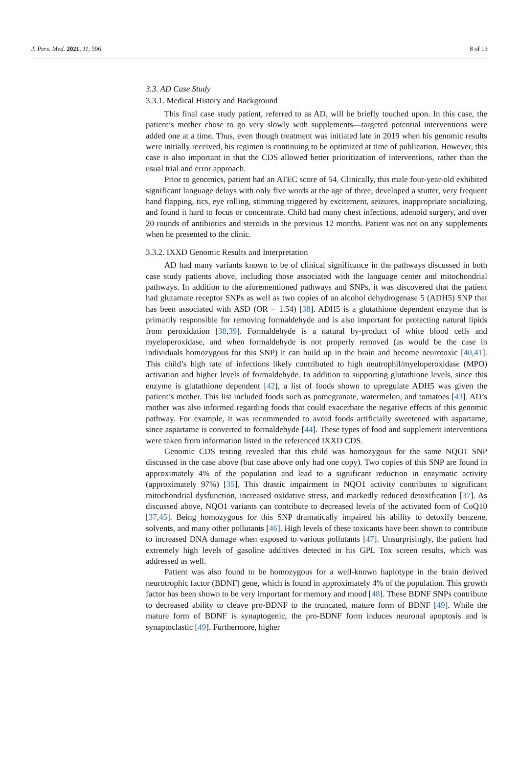J. Pers. Med. 2021, 11, 596 8 of 13
3.3. AD Case Study
3.3.1. Medical History and Background
This final case study patient, referred to as AD, will be briefly touched upon. In this case, the patient’s mother chose to go very slowly with supplements—targeted potential interventions were added one at a time. Thus, even though treatment was initiated late in 2019 when his genomic results were initially received, his regimen is continuing to be optimized at time of publication. However, this case is also important in that the CDS allowed better prioritization of interventions, rather than the usual trial and error approach.
Prior to genomics, patient had an ATEC score of 54. Clinically, this male four-year-old exhibited significant language delays with only five words at the age of three, developed a stutter, very frequent hand flapping, tics, eye rolling, stimming triggered by excitement, seizures, inappropriate socializing, and found it hard to focus or concentrate. Child had many chest infections, adenoid surgery, and over 20 rounds of antibiotics and steroids in the previous 12 months. Patient was not on any supplements when he presented to the clinic.
3.3.2. IXXD Genomic Results and Interpretation
AD had many variants known to be of clinical significance in the pathways discussed in both case study patients above, including those associated with the language center and mitochondrial pathways. In addition to the aforementioned pathways and SNPs, it was discovered that the patient had glutamate receptor SNPs as well as two copies of an alcohol dehydrogenase 5 (ADH5) SNP that has been associated with ASD (OR = 1.54) [38]. ADH5 is a glutathione dependent enzyme that is primarily responsible for removing formaldehyde and is also important for protecting natural lipids from peroxidation [38,39]. Formaldehyde is a natural by-product of white blood cells and myeloperoxidase, and when formaldehyde is not properly removed (as would be the case in individuals homozygous for this SNP) it can build up in the brain and become neurotoxic [40,41]. This child’s high rate of infections likely contributed to high neutrophil/myeloperoxidase (MPO) activation and higher levels of formaldehyde. In addition to supporting glutathione levels, since this enzyme is glutathione dependent [42], a list of foods shown to upregulate ADH5 was given the patient’s mother. This list included foods such as pomegranate, watermelon, and tomatoes [43]. AD’s mother was also informed regarding foods that could exacerbate the negative effects of this genomic pathway. For example, it was recommended to avoid foods artificially sweetened with aspartame, since aspartame is converted to formaldehyde [44]. These types of food and supplement interventions were taken from information listed in the referenced IXXD CDS.
Genomic CDS testing revealed that this child was homozygous for the same NQO1 SNP discussed in the case above (but case above only had one copy). Two copies of this SNP are found in approximately 4% of the population and lead to a significant reduction in enzymatic activity (approximately 97%) [35]. This drastic impairment in NQO1 activity contributes to significant mitochondrial dysfunction, increased oxidative stress, and markedly reduced detoxification [37]. As discussed above, NQO1 variants can contribute to decreased levels of the activated form of CoQ10 [37,45]. Being homozygous for this SNP dramatically impaired his ability to detoxify benzene, solvents, and many other pollutants [46]. High levels of these toxicants have been shown to contribute to increased DNA damage when exposed to various pollutants [47]. Unsurprisingly, the patient had extremely high levels of gasoline additives detected in his GPL Tox screen results, which was addressed as well.
Patient was also found to be homozygous for a well-known haplotype in the brain derived neurotrophic factor (BDNF) gene, which is found in approximately 4% of the population. This growth factor has been shown to be very important for memory and mood [48]. These BDNF SNPs contribute to decreased ability to cleave pro-BDNF to the truncated, mature form of BDNF [49]. While the mature form of BDNF is synaptogenic, the pro-BDNF form induces neuronal apoptosis and is synaptoclastic [49]. Furthermore, higher